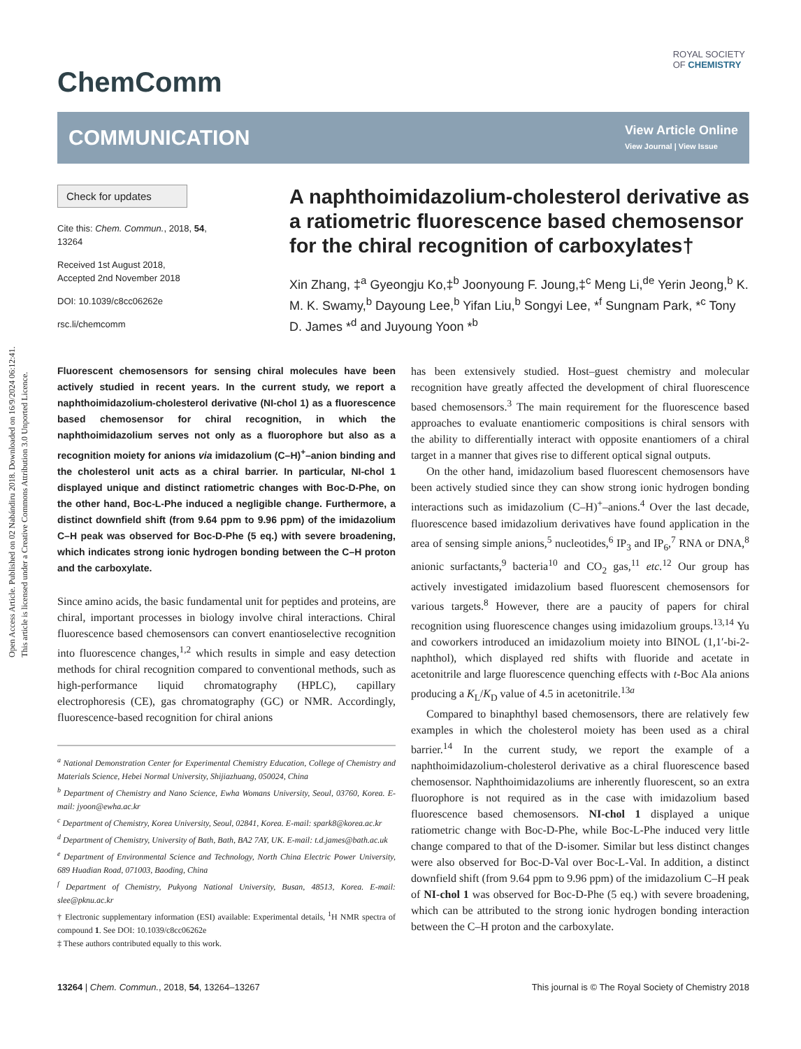Open Access Article. Published on 02 Nabándiru 2018. Downloaded on 16/9/2024 06:12:41.
This article is licensed under a Creative Commons Attribution 3.0 Unported Licence.
ROYAL SOCIETY
OF CHEMISTRY
ChemComm
COMMUNICATION
View Article Online
View Journal | View Issue
Check for updates
Cite this: Chem. Commun., 2018, 54, 13264
Received 1st August 2018,
Accepted 2nd November 2018
DOI: 10.1039/c8cc06262e
rsc.li/chemcomm
A naphthoimidazolium-cholesterol derivative as a ratiometric fluorescence based chemosensor for the chiral recognition of carboxylates†
Xin Zhang, ‡<sup>a</sup> Gyeongju Ko,‡<sup>b</sup> Joonyoung F. Joung,‡<sup>c</sup> Meng Li,<sup>de</sup> Yerin Jeong,<sup>b</sup> K. M. K. Swamy,<sup>b</sup> Dayoung Lee,<sup>b</sup> Yifan Liu,<sup>b</sup> Songyi Lee, *<sup>f</sup> Sungnam Park, *<sup>c</sup> Tony D. James *<sup>d</sup> and Juyoung Yoon *<sup>b</sup>
Fluorescent chemosensors for sensing chiral molecules have been actively studied in recent years. In the current study, we report a naphthoimidazolium-cholesterol derivative (NI-chol 1) as a fluorescence based chemosensor for chiral recognition, in which the naphthoimidazolium serves not only as a fluorophore but also as a recognition moiety for anions via imidazolium (C–H)<sup>+</sup>–anion binding and the cholesterol unit acts as a chiral barrier. In particular, NI-chol 1 displayed unique and distinct ratiometric changes with Boc-D-Phe, on the other hand, Boc-L-Phe induced a negligible change. Furthermore, a distinct downfield shift (from 9.64 ppm to 9.96 ppm) of the imidazolium C–H peak was observed for Boc-D-Phe (5 eq.) with severe broadening, which indicates strong ionic hydrogen bonding between the C–H proton and the carboxylate.
Since amino acids, the basic fundamental unit for peptides and proteins, are chiral, important processes in biology involve chiral interactions. Chiral fluorescence based chemosensors can convert enantioselective recognition into fluorescence changes,<sup>1,2</sup> which results in simple and easy detection methods for chiral recognition compared to conventional methods, such as high-performance liquid chromatography (HPLC), capillary electrophoresis (CE), gas chromatography (GC) or NMR. Accordingly, fluorescence-based recognition for chiral anions
<sup>a</sup> National Demonstration Center for Experimental Chemistry Education, College of Chemistry and Materials Science, Hebei Normal University, Shijiazhuang, 050024, China
<sup>b</sup> Department of Chemistry and Nano Science, Ewha Womans University, Seoul, 03760, Korea. E-mail: jyoon@ewha.ac.kr
<sup>c</sup> Department of Chemistry, Korea University, Seoul, 02841, Korea. E-mail: spark8@korea.ac.kr
<sup>d</sup> Department of Chemistry, University of Bath, Bath, BA2 7AY, UK. E-mail: t.d.james@bath.ac.uk
<sup>e</sup> Department of Environmental Science and Technology, North China Electric Power University, 689 Huadian Road, 071003, Baoding, China
<sup>f</sup> Department of Chemistry, Pukyong National University, Busan, 48513, Korea. E-mail: slee@pknu.ac.kr
† Electronic supplementary information (ESI) available: Experimental details, <sup>1</sup>H NMR spectra of compound 1. See DOI: 10.1039/c8cc06262e
‡ These authors contributed equally to this work.
has been extensively studied. Host–guest chemistry and molecular recognition have greatly affected the development of chiral fluorescence based chemosensors.<sup>3</sup> The main requirement for the fluorescence based approaches to evaluate enantiomeric compositions is chiral sensors with the ability to differentially interact with opposite enantiomers of a chiral target in a manner that gives rise to different optical signal outputs.
On the other hand, imidazolium based fluorescent chemosensors have been actively studied since they can show strong ionic hydrogen bonding interactions such as imidazolium (C–H)<sup>+</sup>–anions.<sup>4</sup> Over the last decade, fluorescence based imidazolium derivatives have found application in the area of sensing simple anions,<sup>5</sup> nucleotides,<sup>6</sup> IP<sub>3</sub> and IP<sub>6</sub>,<sup>7</sup> RNA or DNA,<sup>8</sup> anionic surfactants,<sup>9</sup> bacteria<sup>10</sup> and CO<sub>2</sub> gas,<sup>11</sup> etc.<sup>12</sup> Our group has actively investigated imidazolium based fluorescent chemosensors for various targets.<sup>8</sup> However, there are a paucity of papers for chiral recognition using fluorescence changes using imidazolium groups.<sup>13,14</sup> Yu and coworkers introduced an imidazolium moiety into BINOL (1,1′-bi-2-naphthol), which displayed red shifts with fluoride and acetate in acetonitrile and large fluorescence quenching effects with t-Boc Ala anions producing a K<sub>L</sub>/K<sub>D</sub> value of 4.5 in acetonitrile.<sup>13a</sup>
Compared to binaphthyl based chemosensors, there are relatively few examples in which the cholesterol moiety has been used as a chiral barrier.<sup>14</sup> In the current study, we report the example of a naphthoimidazolium-cholesterol derivative as a chiral fluorescence based chemosensor. Naphthoimidazoliums are inherently fluorescent, so an extra fluorophore is not required as in the case with imidazolium based fluorescence based chemosensors. NI-chol 1 displayed a unique ratiometric change with Boc-D-Phe, while Boc-L-Phe induced very little change compared to that of the D-isomer. Similar but less distinct changes were also observed for Boc-D-Val over Boc-L-Val. In addition, a distinct downfield shift (from 9.64 ppm to 9.96 ppm) of the imidazolium C–H peak of NI-chol 1 was observed for Boc-D-Phe (5 eq.) with severe broadening, which can be attributed to the strong ionic hydrogen bonding interaction between the C–H proton and the carboxylate.
13264 | Chem. Commun., 2018, 54, 13264–13267 This journal is © The Royal Society of Chemistry 2018